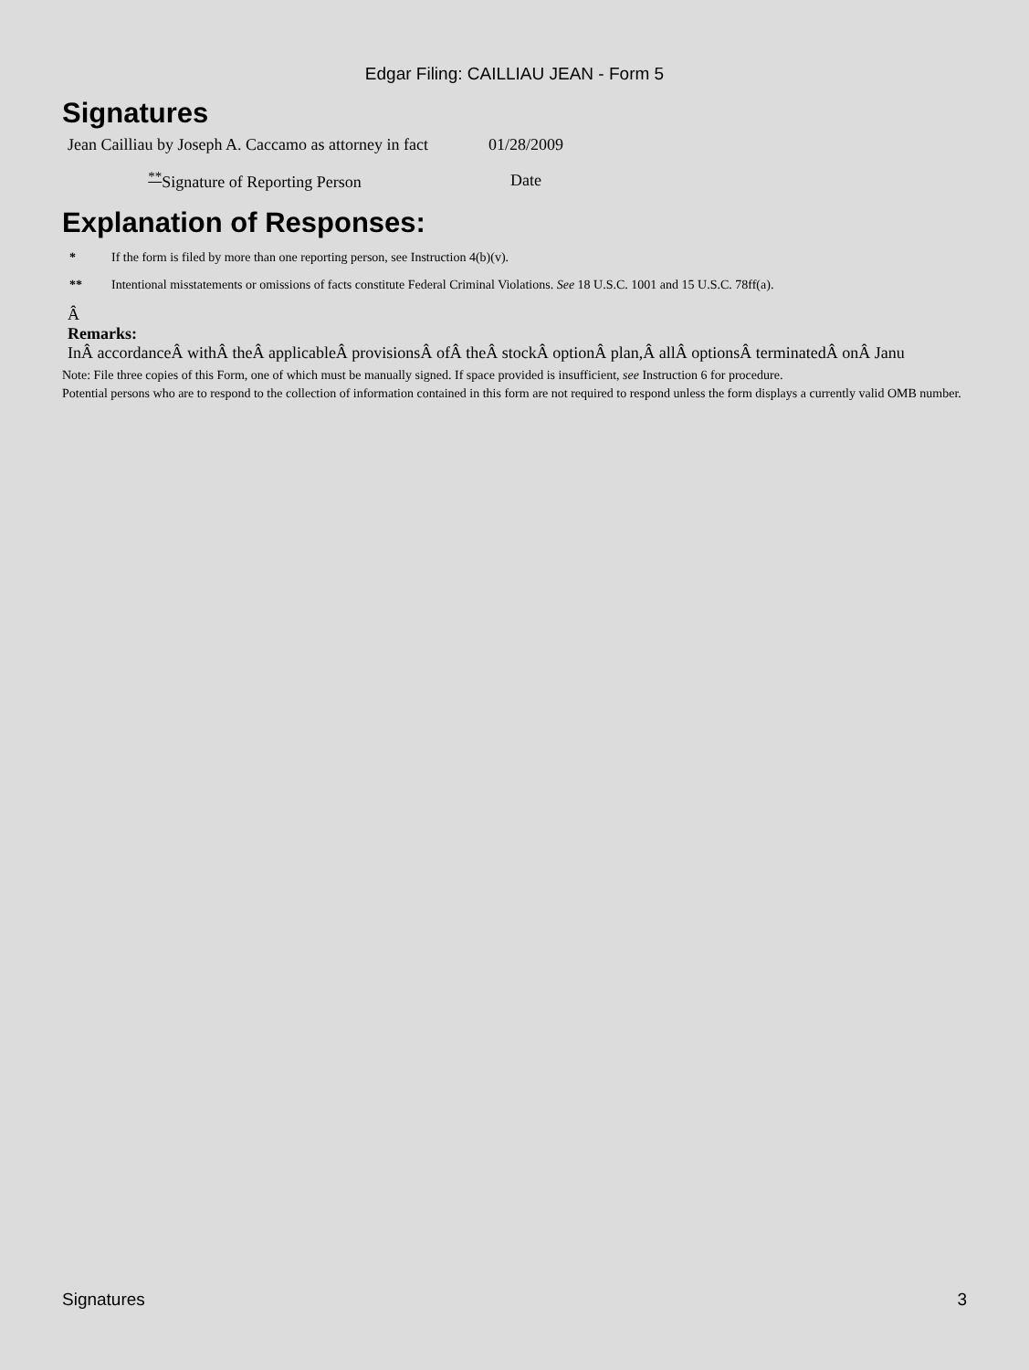Edgar Filing: CAILLIAU JEAN - Form 5
Signatures
| Jean Cailliau by Joseph A. Caccamo as attorney in fact | 01/28/2009 |
| <sup>**</sup> Signature of Reporting Person | Date |
Explanation of Responses:
| * | If the form is filed by more than one reporting person, see Instruction 4(b)(v). |
| ** | Intentional misstatements or omissions of facts constitute Federal Criminal Violations. See 18 U.S.C. 1001 and 15 U.S.C. 78ff(a). |
Â
Remarks:
InÂ accordanceÂ withÂ theÂ applicableÂ provisionsÂ ofÂ theÂ stockÂ optionÂ plan,Â allÂ optionsÂ terminatedÂ onÂ Janu
Note: File three copies of this Form, one of which must be manually signed. If space provided is insufficient, see Instruction 6 for procedure.
Potential persons who are to respond to the collection of information contained in this form are not required to respond unless the form displays a currently valid OMB number.
Signatures 3